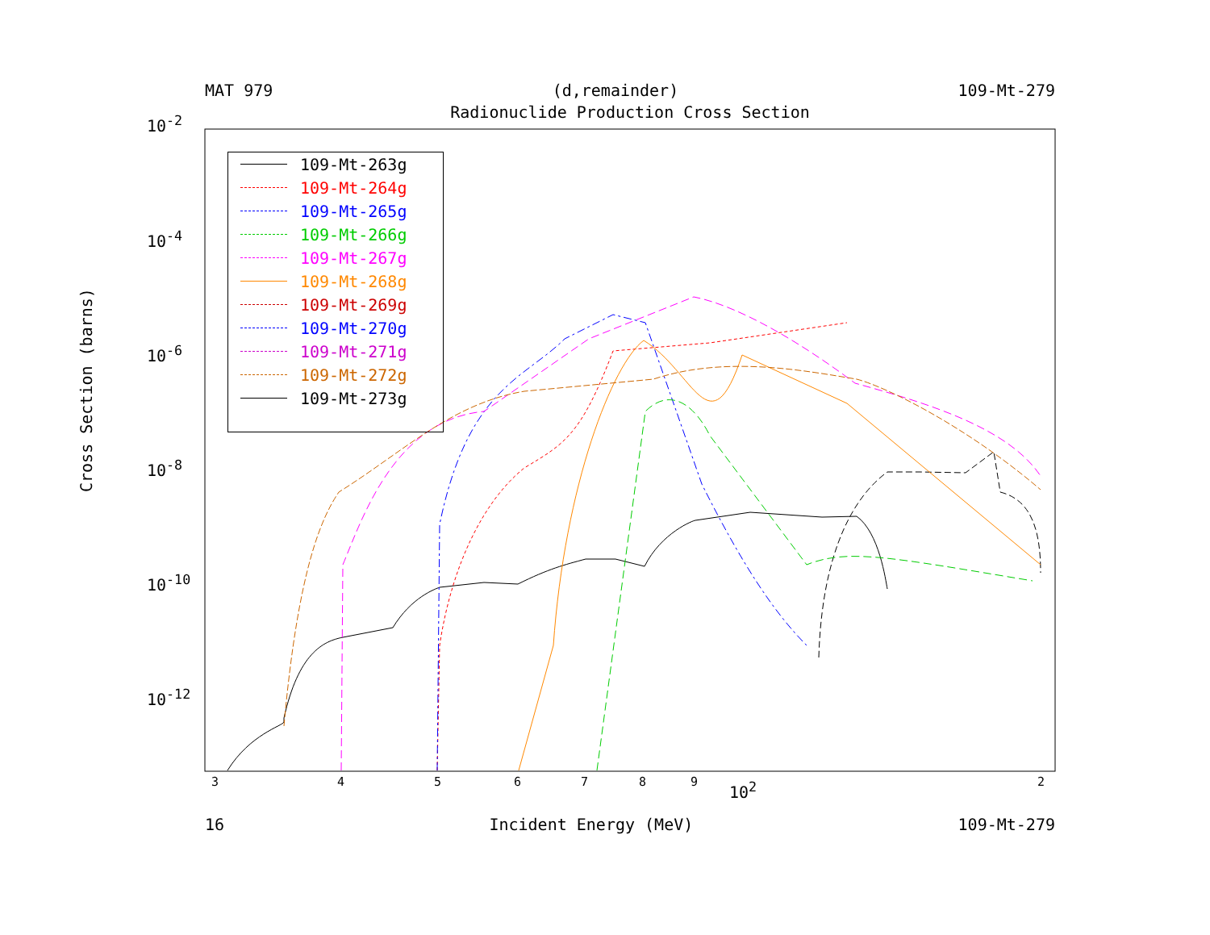MAT 979 (d,remainder) 109-Mt-279
Radionuclide Production Cross Section
Cross Section (barns)
10<sup>-2</sup>
10<sup>-4</sup>
10<sup>-6</sup>
10<sup>-8</sup>
10<sup>-10</sup>
10<sup>-12</sup>
109-Mt-263g
109-Mt-264g
109-Mt-265g
109-Mt-266g
109-Mt-267g
109-Mt-268g
109-Mt-269g
109-Mt-270g
109-Mt-271g
109-Mt-272g
109-Mt-273g
3 4 5 6 7 8 9 10<sup>2</sup> 2
16 Incident Energy (MeV) 109-Mt-279